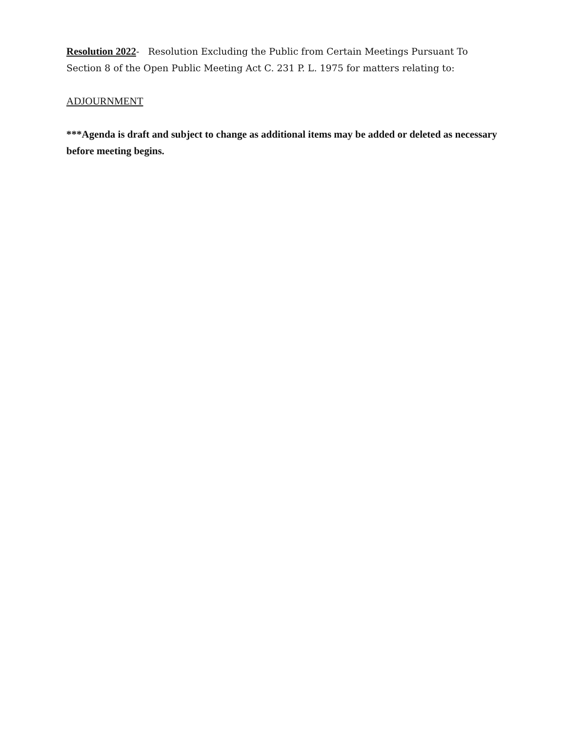Resolution 2022- Resolution Excluding the Public from Certain Meetings Pursuant To Section 8 of the Open Public Meeting Act C. 231 P. L. 1975 for matters relating to:
ADJOURNMENT
***Agenda is draft and subject to change as additional items may be added or deleted as necessary before meeting begins.